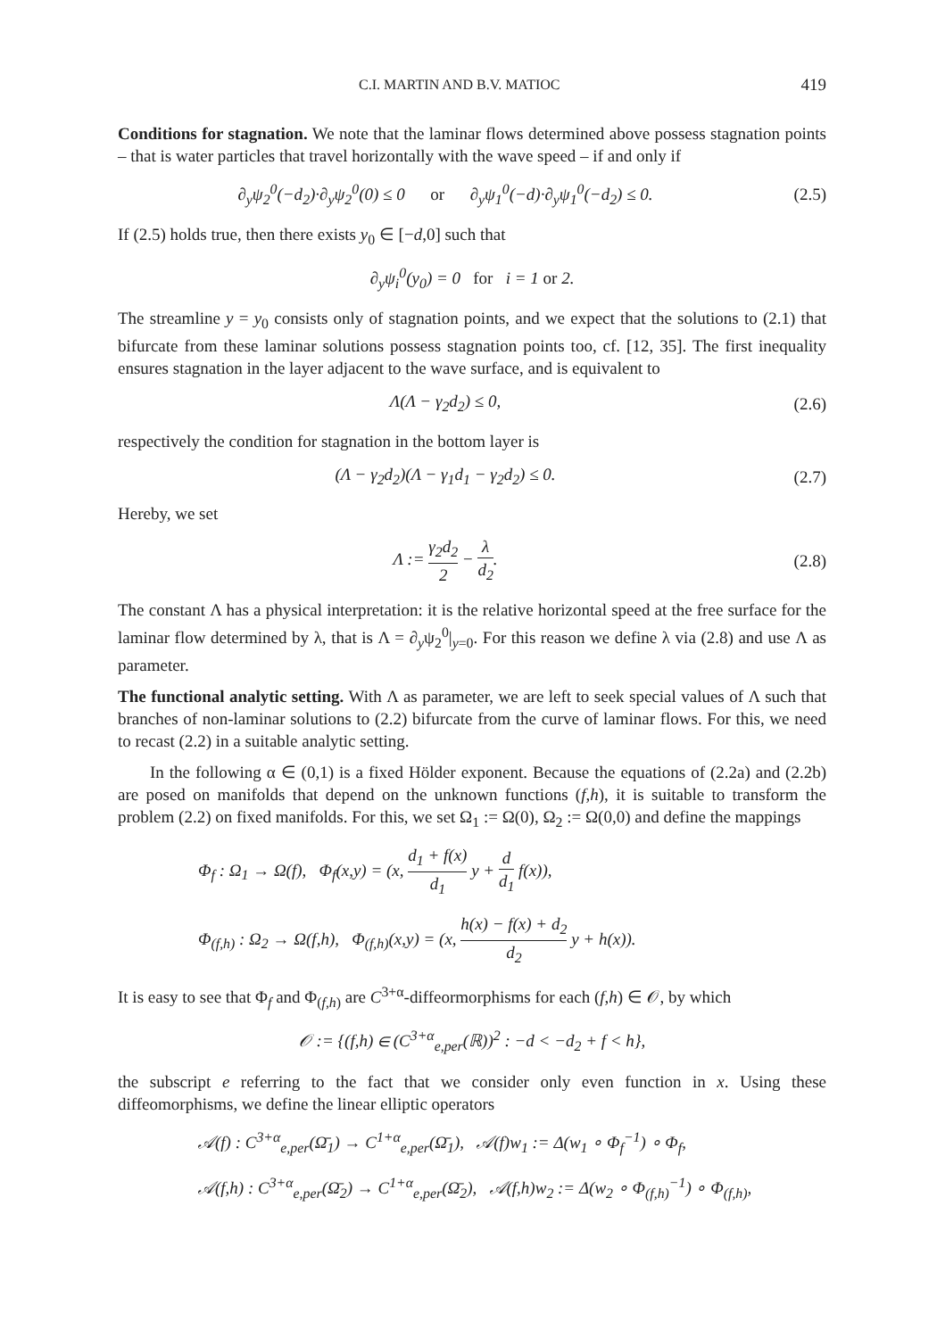C.I. MARTIN AND B.V. MATIOC 419
Conditions for stagnation. We note that the laminar flows determined above possess stagnation points – that is water particles that travel horizontally with the wave speed – if and only if
∂<sub>y</sub>ψ<sub>2</sub><sup>0</sup>(−d<sub>2</sub>)·∂<sub>y</sub>ψ<sub>2</sub><sup>0</sup>(0) ≤ 0 or ∂<sub>y</sub>ψ<sub>1</sub><sup>0</sup>(−d)·∂<sub>y</sub>ψ<sub>1</sub><sup>0</sup>(−d<sub>2</sub>) ≤ 0.
(2.5)
If (2.5) holds true, then there exists y<sub>0</sub> ∈ [−d,0] such that
∂<sub>y</sub>ψ<sub>i</sub><sup>0</sup>(y<sub>0</sub>) = 0 for i = 1 or 2.
The streamline y = y<sub>0</sub> consists only of stagnation points, and we expect that the solutions to (2.1) that bifurcate from these laminar solutions possess stagnation points too, cf. [12, 35]. The first inequality ensures stagnation in the layer adjacent to the wave surface, and is equivalent to
Λ(Λ − γ<sub>2</sub>d<sub>2</sub>) ≤ 0, (2.6)
respectively the condition for stagnation in the bottom layer is
(Λ − γ<sub>2</sub>d<sub>2</sub>)(Λ − γ<sub>1</sub>d<sub>1</sub> − γ<sub>2</sub>d<sub>2</sub>) ≤ 0.
(2.7)
Hereby, we set
Λ := γ<sub>2</sub>d<sub>2</sub> 2 − λ d<sub>2</sub>. (2.8)
The constant Λ has a physical interpretation: it is the relative horizontal speed at the free surface for the laminar flow determined by λ, that is Λ = ∂<sub>y</sub>ψ<sub>2</sub><sup>0</sup>|<sub>y=0</sub>. For this reason we define λ via (2.8) and use Λ as parameter.
The functional analytic setting. With Λ as parameter, we are left to seek special values of Λ such that branches of non-laminar solutions to (2.2) bifurcate from the curve of laminar flows. For this, we need to recast (2.2) in a suitable analytic setting.
In the following α ∈ (0,1) is a fixed Hölder exponent. Because the equations of (2.2a) and (2.2b) are posed on manifolds that depend on the unknown functions (f,h), it is suitable to transform the problem (2.2) on fixed manifolds. For this, we set Ω<sub>1</sub> := Ω(0), Ω<sub>2</sub> := Ω(0,0) and define the mappings
Φ<sub>f</sub> : Ω<sub>1</sub> → Ω(f), Φ<sub>f</sub>(x,y) = (x, d<sub>1</sub> + f(x) d<sub>1</sub> y + d d<sub>1</sub> f(x)),
Φ<sub>(f,h)</sub> : Ω<sub>2</sub> → Ω(f,h), Φ<sub>(f,h)</sub>(x,y) = (x, h(x) − f(x) + d<sub>2</sub> d<sub>2</sub> y + h(x)).
It is easy to see that Φ<sub>f</sub> and Φ<sub>(f,h)</sub> are C<sup>3+α</sup>-diffeormorphisms for each (f,h) ∈ 𝒪, by which
𝒪 := {(f,h) ∈ (C<sup>3+α</sup><sub>e,per</sub>(ℝ))<sup>2</sup> : −d < −d<sub>2</sub> + f < h},
the subscript e referring to the fact that we consider only even function in x. Using these diffeomorphisms, we define the linear elliptic operators
𝒜(f) : C<sup>3+α</sup><sub>e,per</sub>(Ω̄<sub>1</sub>) → C<sup>1+α</sup><sub>e,per</sub>(Ω̄<sub>1</sub>), 𝒜(f)w<sub>1</sub> := Δ(w<sub>1</sub> ∘ Φ<sub>f</sub><sup>−1</sup>) ∘ Φ<sub>f</sub>,
𝒜(f,h) : C<sup>3+α</sup><sub>e,per</sub>(Ω̄<sub>2</sub>) → C<sup>1+α</sup><sub>e,per</sub>(Ω̄<sub>2</sub>), 𝒜(f,h)w<sub>2</sub> := Δ(w<sub>2</sub> ∘ Φ<sub>(f,h)</sub><sup>−1</sup>) ∘ Φ<sub>(f,h)</sub>,